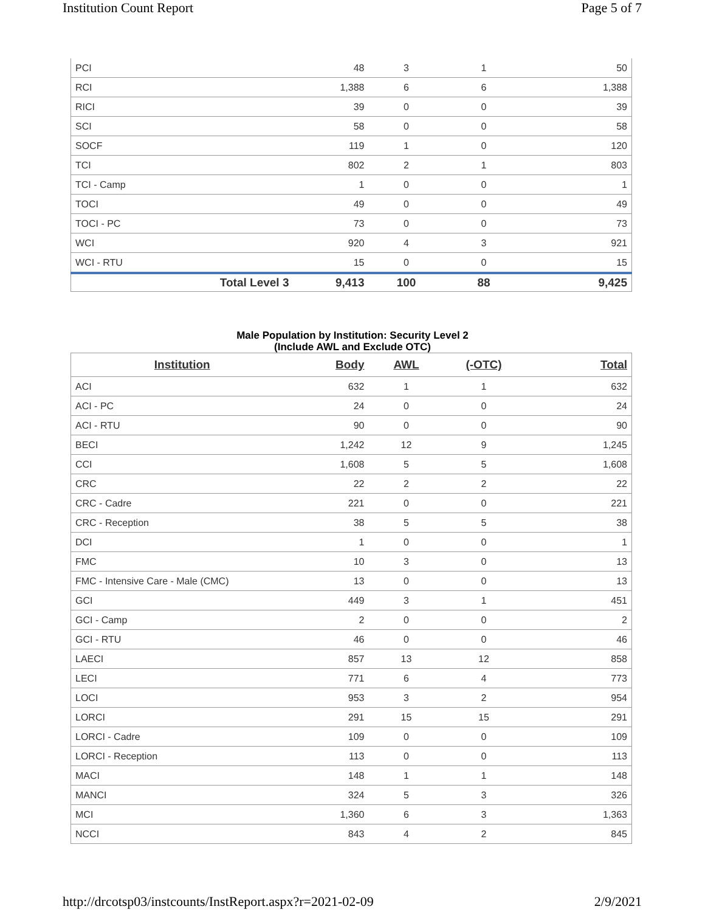Institution Count Report Page 5 of 7
| PCI | 48 | 3 | 1 | 50 |
| RCI | 1,388 | 6 | 6 | 1,388 |
| RICI | 39 | 0 | 0 | 39 |
| SCI | 58 | 0 | 0 | 58 |
| SOCF | 119 | 1 | 0 | 120 |
| TCI | 802 | 2 | 1 | 803 |
| TCI - Camp | 1 | 0 | 0 | 1 |
| TOCI | 49 | 0 | 0 | 49 |
| TOCI - PC | 73 | 0 | 0 | 73 |
| WCI | 920 | 4 | 3 | 921 |
| WCI - RTU | 15 | 0 | 0 | 15 |
| Total Level 3 | 9,413 | 100 | 88 | 9,425 |
Male Population by Institution: Security Level 2
(Include AWL and Exclude OTC)
| Institution | Body | AWL | (-OTC) | Total |
| --- | --- | --- | --- | --- |
| ACI | 632 | 1 | 1 | 632 |
| ACI - PC | 24 | 0 | 0 | 24 |
| ACI - RTU | 90 | 0 | 0 | 90 |
| BECI | 1,242 | 12 | 9 | 1,245 |
| CCI | 1,608 | 5 | 5 | 1,608 |
| CRC | 22 | 2 | 2 | 22 |
| CRC - Cadre | 221 | 0 | 0 | 221 |
| CRC - Reception | 38 | 5 | 5 | 38 |
| DCI | 1 | 0 | 0 | 1 |
| FMC | 10 | 3 | 0 | 13 |
| FMC - Intensive Care - Male (CMC) | 13 | 0 | 0 | 13 |
| GCI | 449 | 3 | 1 | 451 |
| GCI - Camp | 2 | 0 | 0 | 2 |
| GCI - RTU | 46 | 0 | 0 | 46 |
| LAECI | 857 | 13 | 12 | 858 |
| LECI | 771 | 6 | 4 | 773 |
| LOCI | 953 | 3 | 2 | 954 |
| LORCI | 291 | 15 | 15 | 291 |
| LORCI - Cadre | 109 | 0 | 0 | 109 |
| LORCI - Reception | 113 | 0 | 0 | 113 |
| MACI | 148 | 1 | 1 | 148 |
| MANCI | 324 | 5 | 3 | 326 |
| MCI | 1,360 | 6 | 3 | 1,363 |
| NCCI | 843 | 4 | 2 | 845 |
http://drcotsp03/instcounts/InstReport.aspx?r=2021-02-09 2/9/2021